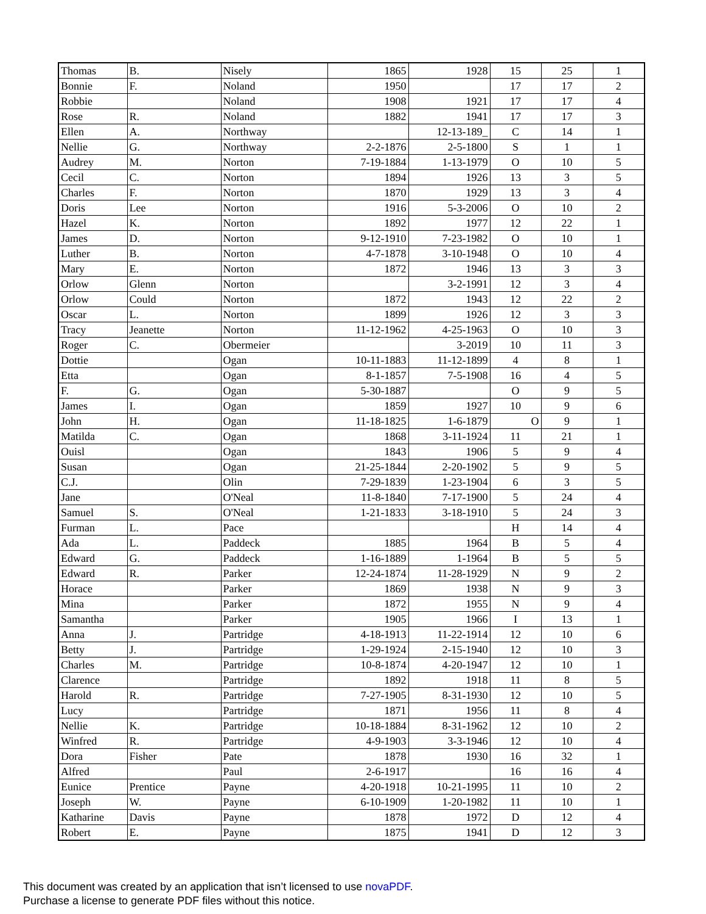| Thomas | B. | Nisely | 1865 | 1928 | 15 | 25 | 1 |
| Bonnie | F. | Noland | 1950 | | 17 | 17 | 2 |
| Robbie | | Noland | 1908 | 1921 | 17 | 17 | 4 |
| Rose | R. | Noland | 1882 | 1941 | 17 | 17 | 3 |
| Ellen | A. | Northway | | 12-13-189_ | C | 14 | 1 |
| Nellie | G. | Northway | 2-2-1876 | 2-5-1800 | S | 1 | 1 |
| Audrey | M. | Norton | 7-19-1884 | 1-13-1979 | O | 10 | 5 |
| Cecil | C. | Norton | 1894 | 1926 | 13 | 3 | 5 |
| Charles | F. | Norton | 1870 | 1929 | 13 | 3 | 4 |
| Doris | Lee | Norton | 1916 | 5-3-2006 | O | 10 | 2 |
| Hazel | K. | Norton | 1892 | 1977 | 12 | 22 | 1 |
| James | D. | Norton | 9-12-1910 | 7-23-1982 | O | 10 | 1 |
| Luther | B. | Norton | 4-7-1878 | 3-10-1948 | O | 10 | 4 |
| Mary | E. | Norton | 1872 | 1946 | 13 | 3 | 3 |
| Orlow | Glenn | Norton | | 3-2-1991 | 12 | 3 | 4 |
| Orlow | Could | Norton | 1872 | 1943 | 12 | 22 | 2 |
| Oscar | L. | Norton | 1899 | 1926 | 12 | 3 | 3 |
| Tracy | Jeanette | Norton | 11-12-1962 | 4-25-1963 | O | 10 | 3 |
| Roger | C. | Obermeier | | 3-2019 | 10 | 11 | 3 |
| Dottie | | Ogan | 10-11-1883 | 11-12-1899 | 4 | 8 | 1 |
| Etta | | Ogan | 8-1-1857 | 7-5-1908 | 16 | 4 | 5 |
| F. | G. | Ogan | 5-30-1887 | | O | 9 | 5 |
| James | I. | Ogan | 1859 | 1927 | 10 | 9 | 6 |
| John | H. | Ogan | 11-18-1825 | 1-6-1879 | O | 9 | 1 |
| Matilda | C. | Ogan | 1868 | 3-11-1924 | 11 | 21 | 1 |
| Ouisl | | Ogan | 1843 | 1906 | 5 | 9 | 4 |
| Susan | | Ogan | 21-25-1844 | 2-20-1902 | 5 | 9 | 5 |
| C.J. | | Olin | 7-29-1839 | 1-23-1904 | 6 | 3 | 5 |
| Jane | | O'Neal | 11-8-1840 | 7-17-1900 | 5 | 24 | 4 |
| Samuel | S. | O'Neal | 1-21-1833 | 3-18-1910 | 5 | 24 | 3 |
| Furman | L. | Pace | | | H | 14 | 4 |
| Ada | L. | Paddeck | 1885 | 1964 | B | 5 | 4 |
| Edward | G. | Paddeck | 1-16-1889 | 1-1964 | B | 5 | 5 |
| Edward | R. | Parker | 12-24-1874 | 11-28-1929 | N | 9 | 2 |
| Horace | | Parker | 1869 | 1938 | N | 9 | 3 |
| Mina | | Parker | 1872 | 1955 | N | 9 | 4 |
| Samantha | | Parker | 1905 | 1966 | I | 13 | 1 |
| Anna | J. | Partridge | 4-18-1913 | 11-22-1914 | 12 | 10 | 6 |
| Betty | J. | Partridge | 1-29-1924 | 2-15-1940 | 12 | 10 | 3 |
| Charles | M. | Partridge | 10-8-1874 | 4-20-1947 | 12 | 10 | 1 |
| Clarence | | Partridge | 1892 | 1918 | 11 | 8 | 5 |
| Harold | R. | Partridge | 7-27-1905 | 8-31-1930 | 12 | 10 | 5 |
| Lucy | | Partridge | 1871 | 1956 | 11 | 8 | 4 |
| Nellie | K. | Partridge | 10-18-1884 | 8-31-1962 | 12 | 10 | 2 |
| Winfred | R. | Partridge | 4-9-1903 | 3-3-1946 | 12 | 10 | 4 |
| Dora | Fisher | Pate | 1878 | 1930 | 16 | 32 | 1 |
| Alfred | | Paul | 2-6-1917 | | 16 | 16 | 4 |
| Eunice | Prentice | Payne | 4-20-1918 | 10-21-1995 | 11 | 10 | 2 |
| Joseph | W. | Payne | 6-10-1909 | 1-20-1982 | 11 | 10 | 1 |
| Katharine | Davis | Payne | 1878 | 1972 | D | 12 | 4 |
| Robert | E. | Payne | 1875 | 1941 | D | 12 | 3 |
This document was created by an application that isn’t licensed to use novaPDF.
Purchase a license to generate PDF files without this notice.